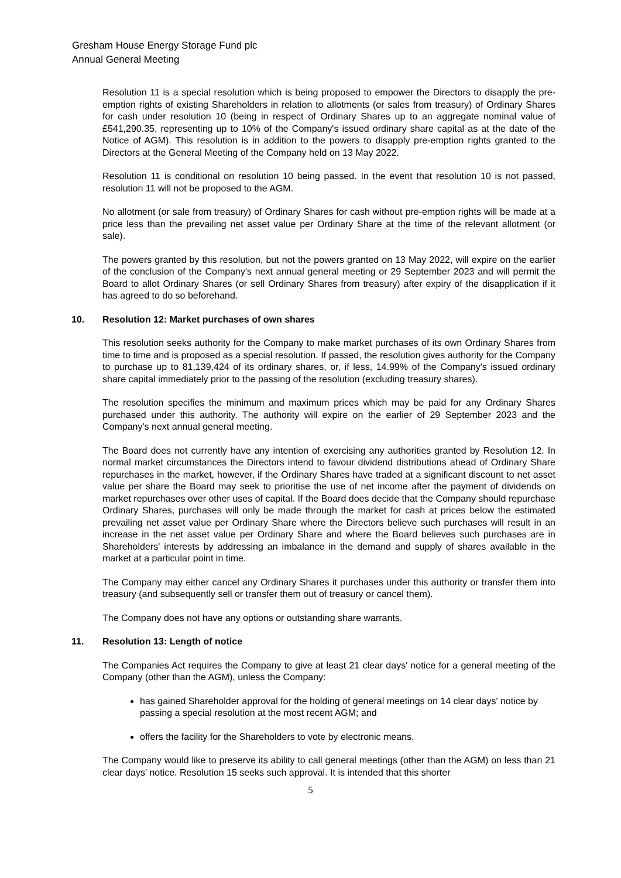Gresham House Energy Storage Fund plc
Annual General Meeting
Resolution 11 is a special resolution which is being proposed to empower the Directors to disapply the pre-emption rights of existing Shareholders in relation to allotments (or sales from treasury) of Ordinary Shares for cash under resolution 10 (being in respect of Ordinary Shares up to an aggregate nominal value of £541,290.35, representing up to 10% of the Company's issued ordinary share capital as at the date of the Notice of AGM). This resolution is in addition to the powers to disapply pre-emption rights granted to the Directors at the General Meeting of the Company held on 13 May 2022.
Resolution 11 is conditional on resolution 10 being passed. In the event that resolution 10 is not passed, resolution 11 will not be proposed to the AGM.
No allotment (or sale from treasury) of Ordinary Shares for cash without pre-emption rights will be made at a price less than the prevailing net asset value per Ordinary Share at the time of the relevant allotment (or sale).
The powers granted by this resolution, but not the powers granted on 13 May 2022, will expire on the earlier of the conclusion of the Company's next annual general meeting or 29 September 2023 and will permit the Board to allot Ordinary Shares (or sell Ordinary Shares from treasury) after expiry of the disapplication if it has agreed to do so beforehand.
10. Resolution 12: Market purchases of own shares
This resolution seeks authority for the Company to make market purchases of its own Ordinary Shares from time to time and is proposed as a special resolution. If passed, the resolution gives authority for the Company to purchase up to 81,139,424 of its ordinary shares, or, if less, 14.99% of the Company's issued ordinary share capital immediately prior to the passing of the resolution (excluding treasury shares).
The resolution specifies the minimum and maximum prices which may be paid for any Ordinary Shares purchased under this authority. The authority will expire on the earlier of 29 September 2023 and the Company's next annual general meeting.
The Board does not currently have any intention of exercising any authorities granted by Resolution 12. In normal market circumstances the Directors intend to favour dividend distributions ahead of Ordinary Share repurchases in the market, however, if the Ordinary Shares have traded at a significant discount to net asset value per share the Board may seek to prioritise the use of net income after the payment of dividends on market repurchases over other uses of capital. If the Board does decide that the Company should repurchase Ordinary Shares, purchases will only be made through the market for cash at prices below the estimated prevailing net asset value per Ordinary Share where the Directors believe such purchases will result in an increase in the net asset value per Ordinary Share and where the Board believes such purchases are in Shareholders' interests by addressing an imbalance in the demand and supply of shares available in the market at a particular point in time.
The Company may either cancel any Ordinary Shares it purchases under this authority or transfer them into treasury (and subsequently sell or transfer them out of treasury or cancel them).
The Company does not have any options or outstanding share warrants.
11. Resolution 13: Length of notice
The Companies Act requires the Company to give at least 21 clear days' notice for a general meeting of the Company (other than the AGM), unless the Company:
has gained Shareholder approval for the holding of general meetings on 14 clear days' notice by passing a special resolution at the most recent AGM; and
offers the facility for the Shareholders to vote by electronic means.
The Company would like to preserve its ability to call general meetings (other than the AGM) on less than 21 clear days' notice. Resolution 15 seeks such approval. It is intended that this shorter
5